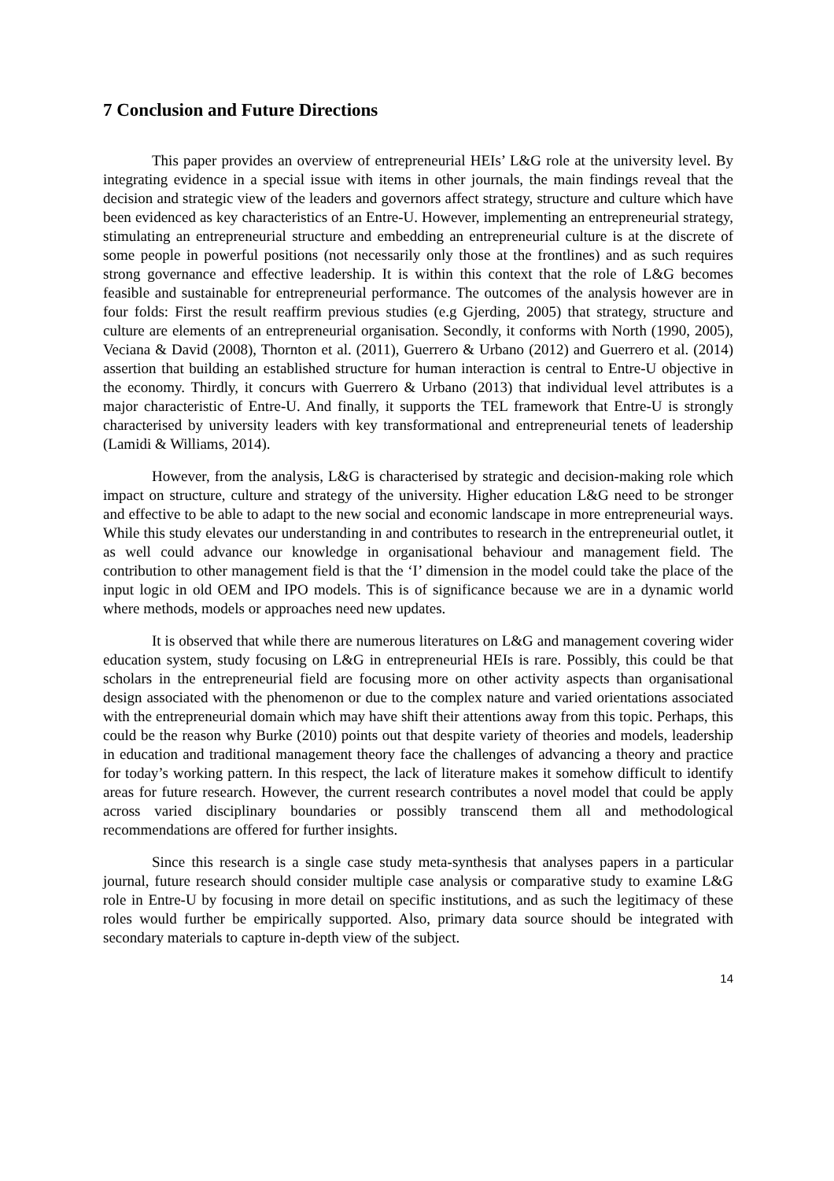7 Conclusion and Future Directions
This paper provides an overview of entrepreneurial HEIs’ L&G role at the university level. By integrating evidence in a special issue with items in other journals, the main findings reveal that the decision and strategic view of the leaders and governors affect strategy, structure and culture which have been evidenced as key characteristics of an Entre-U. However, implementing an entrepreneurial strategy, stimulating an entrepreneurial structure and embedding an entrepreneurial culture is at the discrete of some people in powerful positions (not necessarily only those at the frontlines) and as such requires strong governance and effective leadership. It is within this context that the role of L&G becomes feasible and sustainable for entrepreneurial performance. The outcomes of the analysis however are in four folds: First the result reaffirm previous studies (e.g Gjerding, 2005) that strategy, structure and culture are elements of an entrepreneurial organisation. Secondly, it conforms with North (1990, 2005), Veciana & David (2008), Thornton et al. (2011), Guerrero & Urbano (2012) and Guerrero et al. (2014) assertion that building an established structure for human interaction is central to Entre-U objective in the economy. Thirdly, it concurs with Guerrero & Urbano (2013) that individual level attributes is a major characteristic of Entre-U. And finally, it supports the TEL framework that Entre-U is strongly characterised by university leaders with key transformational and entrepreneurial tenets of leadership (Lamidi & Williams, 2014).
However, from the analysis, L&G is characterised by strategic and decision-making role which impact on structure, culture and strategy of the university. Higher education L&G need to be stronger and effective to be able to adapt to the new social and economic landscape in more entrepreneurial ways. While this study elevates our understanding in and contributes to research in the entrepreneurial outlet, it as well could advance our knowledge in organisational behaviour and management field. The contribution to other management field is that the ‘I’ dimension in the model could take the place of the input logic in old OEM and IPO models. This is of significance because we are in a dynamic world where methods, models or approaches need new updates.
It is observed that while there are numerous literatures on L&G and management covering wider education system, study focusing on L&G in entrepreneurial HEIs is rare. Possibly, this could be that scholars in the entrepreneurial field are focusing more on other activity aspects than organisational design associated with the phenomenon or due to the complex nature and varied orientations associated with the entrepreneurial domain which may have shift their attentions away from this topic. Perhaps, this could be the reason why Burke (2010) points out that despite variety of theories and models, leadership in education and traditional management theory face the challenges of advancing a theory and practice for today’s working pattern. In this respect, the lack of literature makes it somehow difficult to identify areas for future research. However, the current research contributes a novel model that could be apply across varied disciplinary boundaries or possibly transcend them all and methodological recommendations are offered for further insights.
Since this research is a single case study meta-synthesis that analyses papers in a particular journal, future research should consider multiple case analysis or comparative study to examine L&G role in Entre-U by focusing in more detail on specific institutions, and as such the legitimacy of these roles would further be empirically supported. Also, primary data source should be integrated with secondary materials to capture in-depth view of the subject.
14